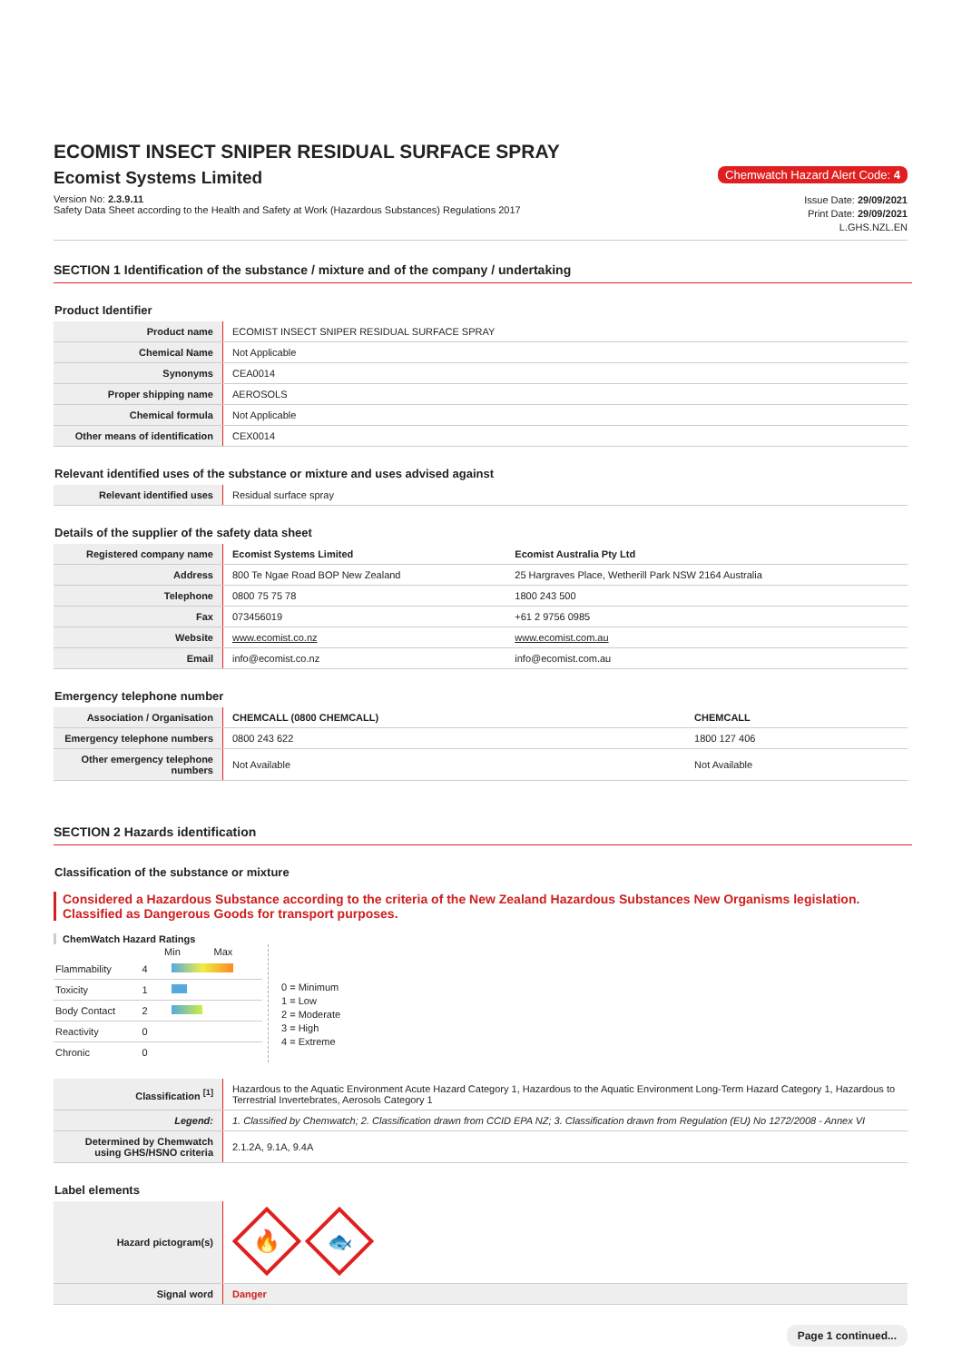ECOMIST INSECT SNIPER RESIDUAL SURFACE SPRAY
Ecomist Systems Limited
Chemwatch Hazard Alert Code: 4
Version No: 2.3.9.11
Safety Data Sheet according to the Health and Safety at Work (Hazardous Substances) Regulations 2017
Issue Date: 29/09/2021
Print Date: 29/09/2021
L.GHS.NZL.EN
SECTION 1 Identification of the substance / mixture and of the company / undertaking
Product Identifier
| Product name | ECOMIST INSECT SNIPER RESIDUAL SURFACE SPRAY |
| Chemical Name | Not Applicable |
| Synonyms | CEA0014 |
| Proper shipping name | AEROSOLS |
| Chemical formula | Not Applicable |
| Other means of identification | CEX0014 |
Relevant identified uses of the substance or mixture and uses advised against
| Relevant identified uses | Residual surface spray |
Details of the supplier of the safety data sheet
| Registered company name | Ecomist Systems Limited | Ecomist Australia Pty Ltd |
| --- | --- | --- |
| Address | 800 Te Ngae Road BOP New Zealand | 25 Hargraves Place, Wetherill Park NSW 2164 Australia |
| Telephone | 0800 75 75 78 | 1800 243 500 |
| Fax | 073456019 | +61 2 9756 0985 |
| Website | www.ecomist.co.nz | www.ecomist.com.au |
| Email | info@ecomist.co.nz | info@ecomist.com.au |
Emergency telephone number
| Association / Organisation | CHEMCALL (0800 CHEMCALL) | CHEMCALL |
| --- | --- | --- |
| Emergency telephone numbers | 0800 243 622 | 1800 127 406 |
| Other emergency telephone numbers | Not Available | Not Available |
SECTION 2 Hazards identification
Classification of the substance or mixture
Considered a Hazardous Substance according to the criteria of the New Zealand Hazardous Substances New Organisms legislation.
Classified as Dangerous Goods for transport purposes.
ChemWatch Hazard Ratings
| | | Min Max |
| Flammability | 4 | |
| Toxicity | 1 | |
| Body Contact | 2 | |
| Reactivity | 0 | |
| Chronic | 0 | |
0 = Minimum
1 = Low
2 = Moderate
3 = High
4 = Extreme
| Classification <sup>[1]</sup> | Hazardous to the Aquatic Environment Acute Hazard Category 1, Hazardous to the Aquatic Environment Long-Term Hazard Category 1, Hazardous to Terrestrial Invertebrates, Aerosols Category 1 |
| Legend: | 1. Classified by Chemwatch; 2. Classification drawn from CCID EPA NZ; 3. Classification drawn from Regulation (EU) No 1272/2008 - Annex VI |
| Determined by Chemwatch using GHS/HSNO criteria | 2.1.2A, 9.1A, 9.4A |
Label elements
| Hazard pictogram(s) | 🔥 🐟 |
| Signal word | Danger |
Page 1 continued...